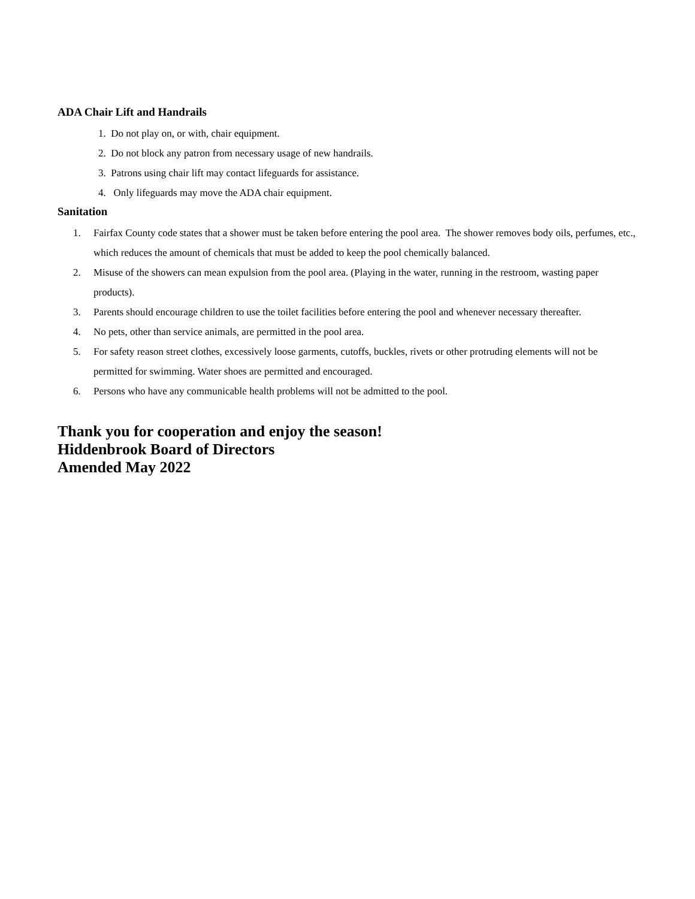ADA Chair Lift and Handrails
1. Do not play on, or with, chair equipment.
2. Do not block any patron from necessary usage of new handrails.
3. Patrons using chair lift may contact lifeguards for assistance.
4. Only lifeguards may move the ADA chair equipment.
Sanitation
1. Fairfax County code states that a shower must be taken before entering the pool area. The shower removes body oils, perfumes, etc., which reduces the amount of chemicals that must be added to keep the pool chemically balanced.
2. Misuse of the showers can mean expulsion from the pool area. (Playing in the water, running in the restroom, wasting paper products).
3. Parents should encourage children to use the toilet facilities before entering the pool and whenever necessary thereafter.
4. No pets, other than service animals, are permitted in the pool area.
5. For safety reason street clothes, excessively loose garments, cutoffs, buckles, rivets or other protruding elements will not be permitted for swimming. Water shoes are permitted and encouraged.
6. Persons who have any communicable health problems will not be admitted to the pool.
Thank you for cooperation and enjoy the season!
Hiddenbrook Board of Directors
Amended May 2022